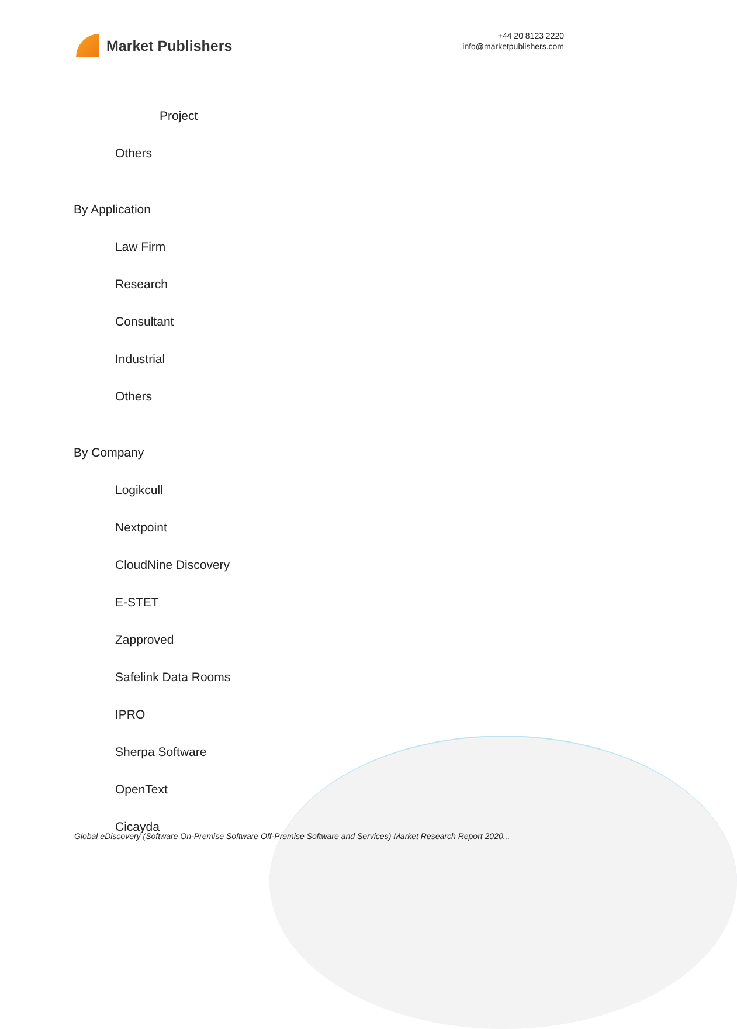Market Publishers
+44 20 8123 2220
info@marketpublishers.com
Project
Others
By Application
Law Firm
Research
Consultant
Industrial
Others
By Company
Logikcull
Nextpoint
CloudNine Discovery
E-STET
Zapproved
Safelink Data Rooms
IPRO
Sherpa Software
OpenText
Cicayda
Global eDiscovery (Software On-Premise Software Off-Premise Software and Services) Market Research Report 2020...